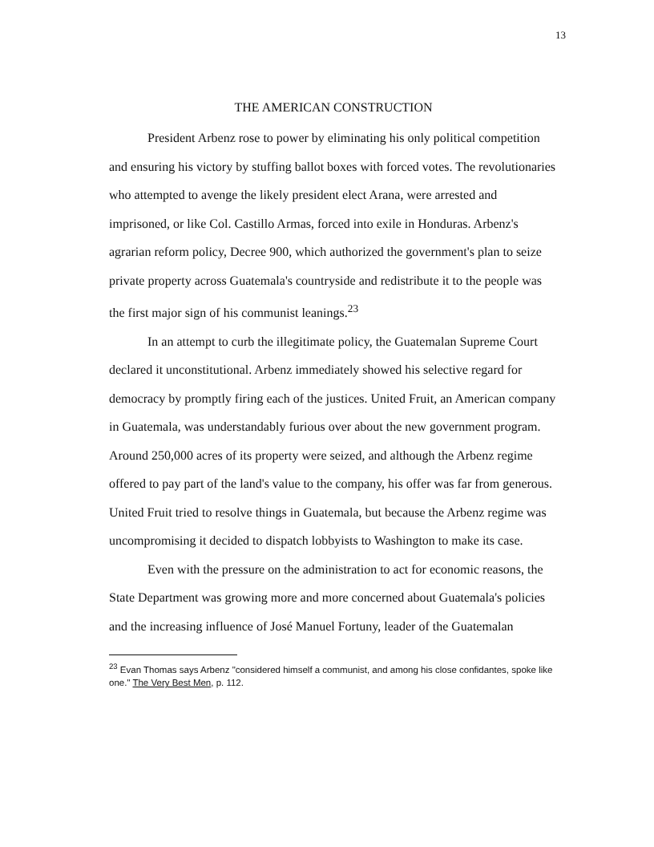13
THE AMERICAN CONSTRUCTION
President Arbenz rose to power by eliminating his only political competition and ensuring his victory by stuffing ballot boxes with forced votes. The revolutionaries who attempted to avenge the likely president elect Arana, were arrested and imprisoned, or like Col. Castillo Armas, forced into exile in Honduras. Arbenz's agrarian reform policy, Decree 900, which authorized the government's plan to seize private property across Guatemala's countryside and redistribute it to the people was the first major sign of his communist leanings.<sup>23</sup>
In an attempt to curb the illegitimate policy, the Guatemalan Supreme Court declared it unconstitutional. Arbenz immediately showed his selective regard for democracy by promptly firing each of the justices. United Fruit, an American company in Guatemala, was understandably furious over about the new government program. Around 250,000 acres of its property were seized, and although the Arbenz regime offered to pay part of the land's value to the company, his offer was far from generous. United Fruit tried to resolve things in Guatemala, but because the Arbenz regime was uncompromising it decided to dispatch lobbyists to Washington to make its case.
Even with the pressure on the administration to act for economic reasons, the State Department was growing more and more concerned about Guatemala's policies and the increasing influence of José Manuel Fortuny, leader of the Guatemalan
<sup>23</sup> Evan Thomas says Arbenz "considered himself a communist, and among his close confidantes, spoke like one." The Very Best Men, p. 112.